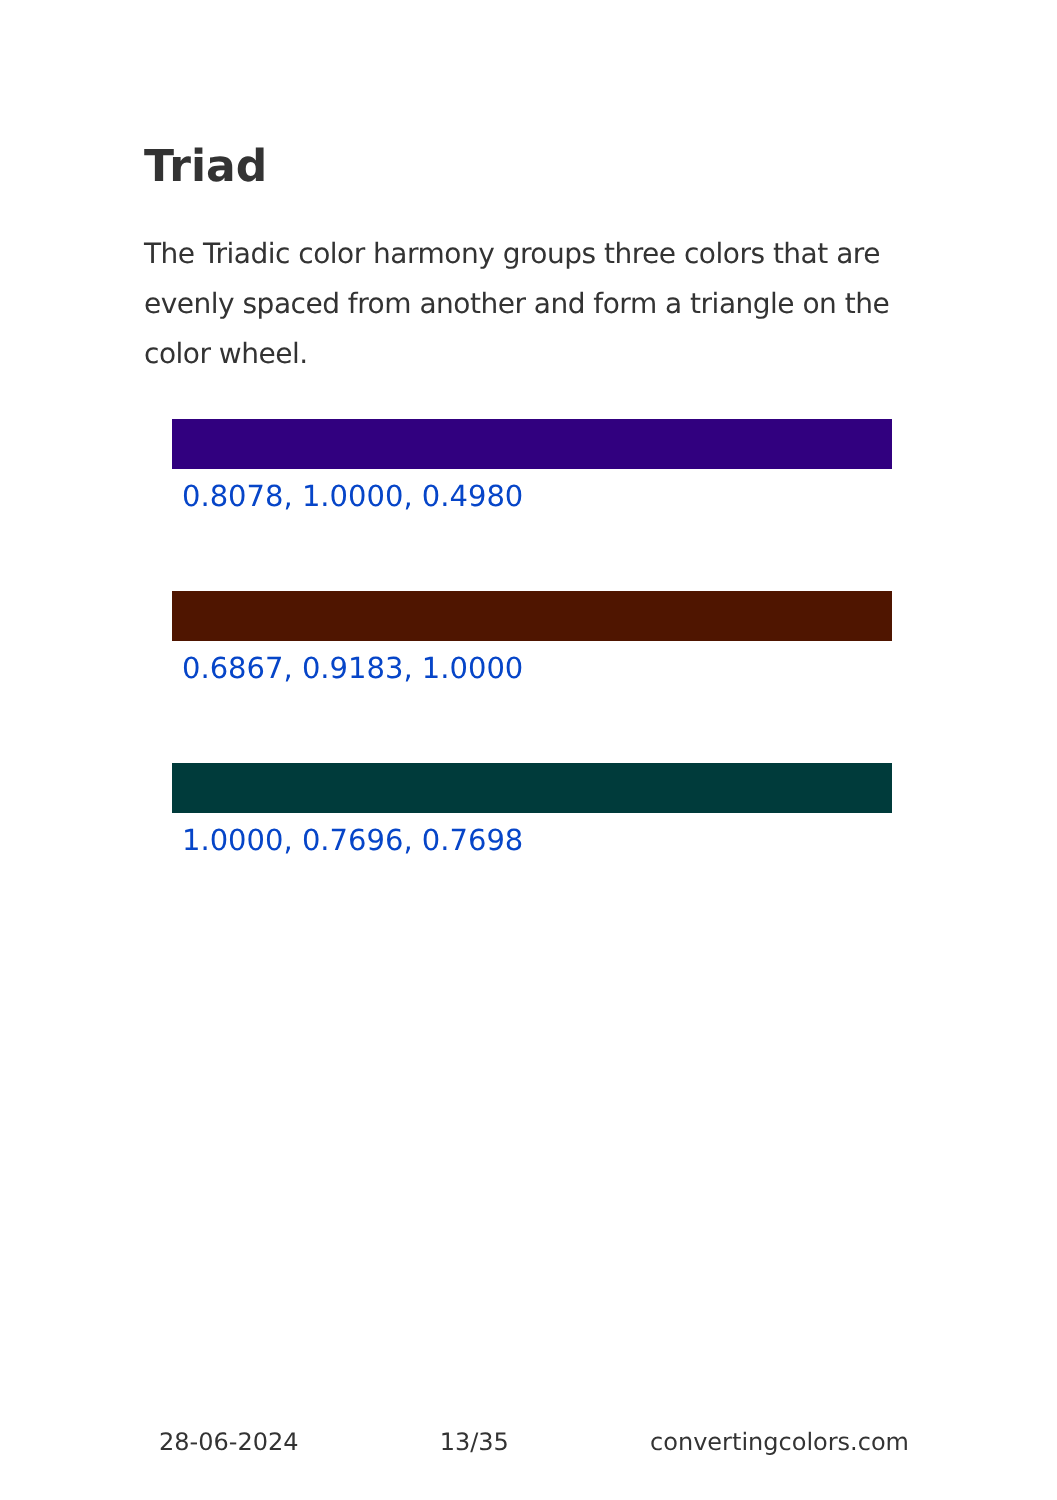Triad
The Triadic color harmony groups three colors that are evenly spaced from another and form a triangle on the color wheel.
0.8078, 1.0000, 0.4980
0.6867, 0.9183, 1.0000
1.0000, 0.7696, 0.7698
28-06-2024 13/35 convertingcolors.com